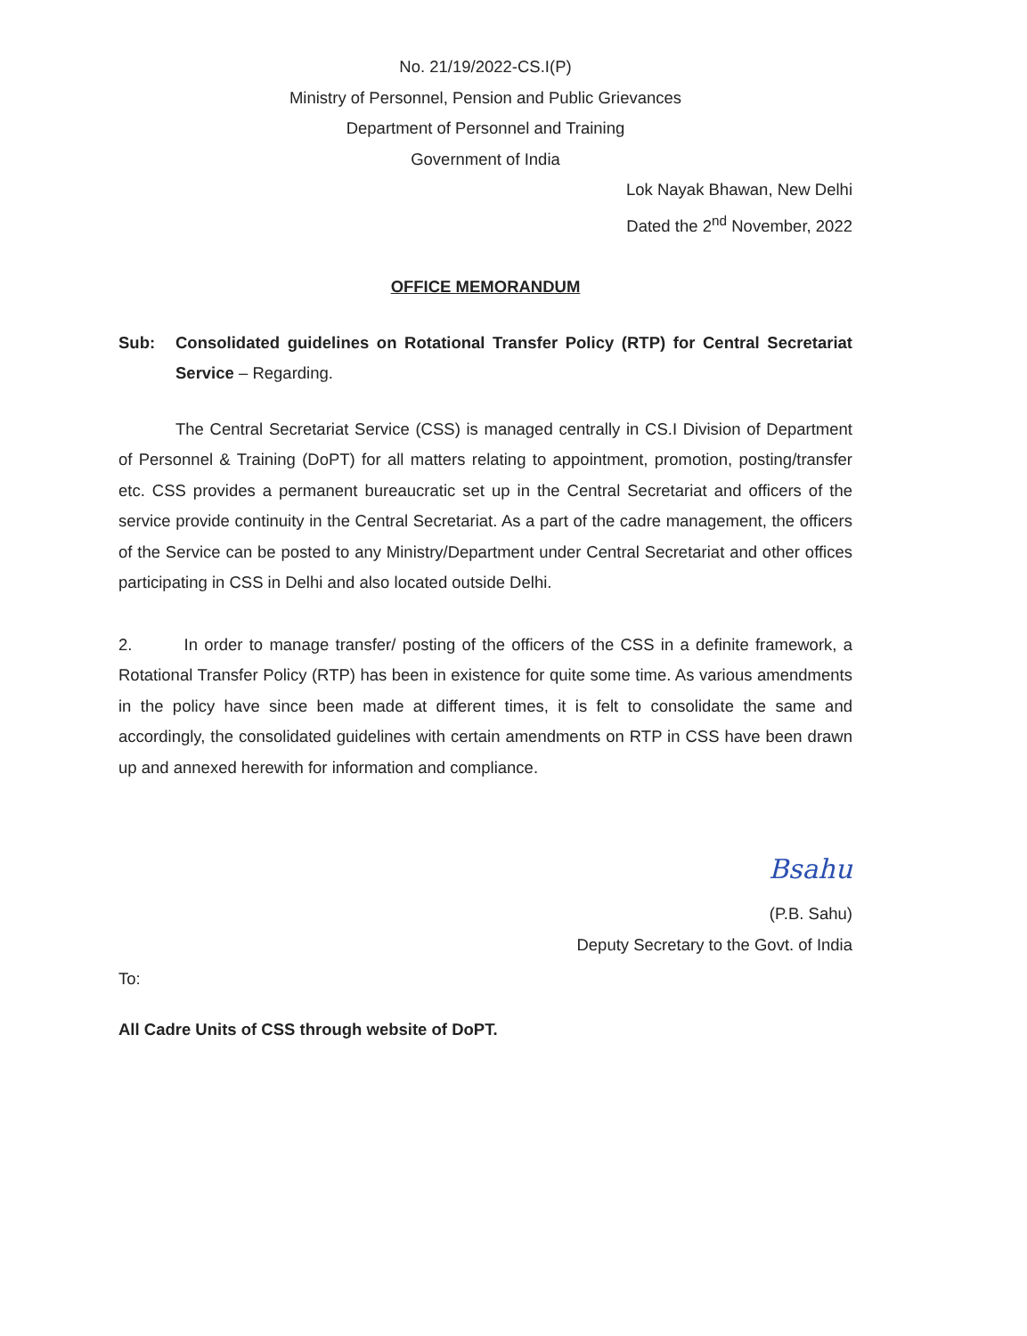No. 21/19/2022-CS.I(P)
Ministry of Personnel, Pension and Public Grievances
Department of Personnel and Training
Government of India
Lok Nayak Bhawan, New Delhi
Dated the 2<sup>nd</sup> November, 2022
OFFICE MEMORANDUM
Sub: Consolidated guidelines on Rotational Transfer Policy (RTP) for Central Secretariat Service – Regarding.
The Central Secretariat Service (CSS) is managed centrally in CS.I Division of Department of Personnel & Training (DoPT) for all matters relating to appointment, promotion, posting/transfer etc. CSS provides a permanent bureaucratic set up in the Central Secretariat and officers of the service provide continuity in the Central Secretariat. As a part of the cadre management, the officers of the Service can be posted to any Ministry/Department under Central Secretariat and other offices participating in CSS in Delhi and also located outside Delhi.
2. In order to manage transfer/ posting of the officers of the CSS in a definite framework, a Rotational Transfer Policy (RTP) has been in existence for quite some time. As various amendments in the policy have since been made at different times, it is felt to consolidate the same and accordingly, the consolidated guidelines with certain amendments on RTP in CSS have been drawn up and annexed herewith for information and compliance.
Bsahu
(P.B. Sahu)
Deputy Secretary to the Govt. of India
To:
All Cadre Units of CSS through website of DoPT.